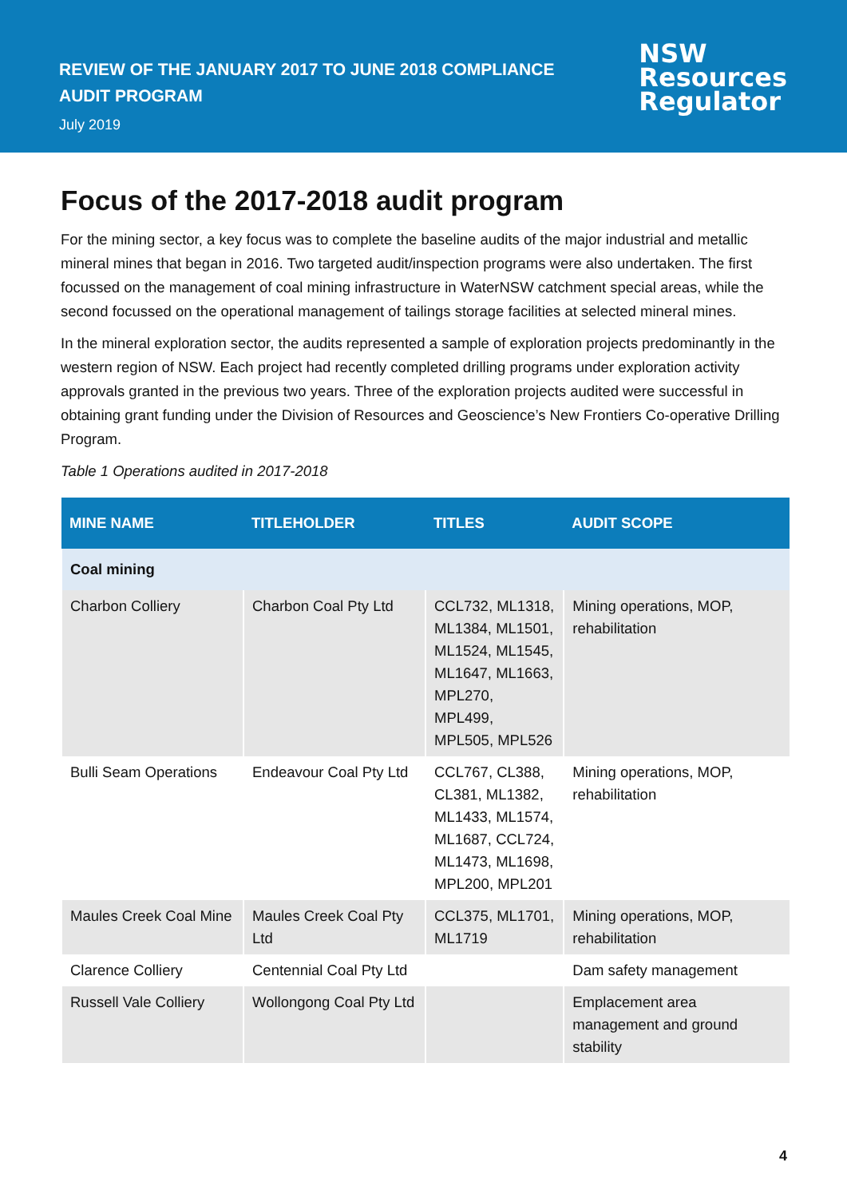REVIEW OF THE JANUARY 2017 TO JUNE 2018 COMPLIANCE
AUDIT PROGRAM
July 2019
NSW
Resources
Regulator
Focus of the 2017-2018 audit program
For the mining sector, a key focus was to complete the baseline audits of the major industrial and metallic mineral mines that began in 2016. Two targeted audit/inspection programs were also undertaken. The first focussed on the management of coal mining infrastructure in WaterNSW catchment special areas, while the second focussed on the operational management of tailings storage facilities at selected mineral mines.
In the mineral exploration sector, the audits represented a sample of exploration projects predominantly in the western region of NSW. Each project had recently completed drilling programs under exploration activity approvals granted in the previous two years. Three of the exploration projects audited were successful in obtaining grant funding under the Division of Resources and Geoscience’s New Frontiers Co-operative Drilling Program.
Table 1 Operations audited in 2017-2018
| MINE NAME | TITLEHOLDER | TITLES | AUDIT SCOPE |
| --- | --- | --- | --- |
| Coal mining | | | |
| Charbon Colliery | Charbon Coal Pty Ltd | CCL732, ML1318, ML1384, ML1501, ML1524, ML1545, ML1647, ML1663, MPL270, MPL499, MPL505, MPL526 | Mining operations, MOP, rehabilitation |
| Bulli Seam Operations | Endeavour Coal Pty Ltd | CCL767, CL388, CL381, ML1382, ML1433, ML1574, ML1687, CCL724, ML1473, ML1698, MPL200, MPL201 | Mining operations, MOP, rehabilitation |
| Maules Creek Coal Mine | Maules Creek Coal Pty Ltd | CCL375, ML1701, ML1719 | Mining operations, MOP, rehabilitation |
| Clarence Colliery | Centennial Coal Pty Ltd | | Dam safety management |
| Russell Vale Colliery | Wollongong Coal Pty Ltd | | Emplacement area management and ground stability |
4